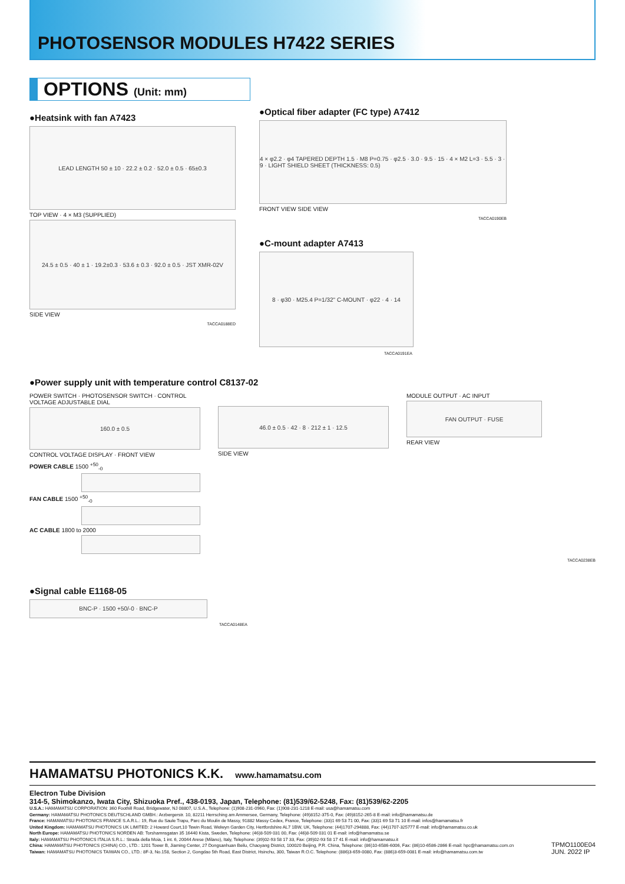PHOTOSENSOR MODULES H7422 SERIES
OPTIONS (Unit: mm)
●Heatsink with fan A7423
LEAD LENGTH 50 ± 10 · 22.2 ± 0.2 · 52.0 ± 0.5 · 65±0.3
TOP VIEW · 4 × M3 (SUPPLIED)
24.5 ± 0.5 · 40 ± 1 · 19.2±0.3 · 53.6 ± 0.3 · 92.0 ± 0.5 · JST XMR-02V
SIDE VIEW
TACCA0188ED
●Optical fiber adapter (FC type) A7412
4 × φ2.2 · φ4 TAPERED DEPTH 1.5 · M8 P=0.75 · φ2.5 · 3.0 · 9.5 · 15 · 4 × M2 L=3 · 5.5 · 3 · 9 · LIGHT SHIELD SHEET (THICKNESS: 0.5)
FRONT VIEW SIDE VIEW
TACCA0190EB
●C-mount adapter A7413
8 · φ30 · M25.4 P=1/32" C-MOUNT · φ22 · 4 · 14
TACCA0191EA
●Power supply unit with temperature control C8137-02
POWER SWITCH · PHOTOSENSOR SWITCH · CONTROL VOLTAGE ADJUSTABLE DIAL
160.0 ± 0.5
CONTROL VOLTAGE DISPLAY · FRONT VIEW
46.0 ± 0.5 · 42 · 8 · 212 ± 1 · 12.5
SIDE VIEW
MODULE OUTPUT · AC INPUT
FAN OUTPUT · FUSE
REAR VIEW
POWER CABLE 1500 <sup>+50</sup><sub>-0</sub>
FAN CABLE 1500 <sup>+50</sup><sub>-0</sub>
AC CABLE 1800 to 2000
TACCA0238EB
●Signal cable E1168-05
BNC-P · 1500 +50/-0 · BNC-P
TACCA0148EA
HAMAMATSU PHOTONICS K.K. www.hamamatsu.com
Electron Tube Division
314-5, Shimokanzo, Iwata City, Shizuoka Pref., 438-0193, Japan, Telephone: (81)539/62-5248, Fax: (81)539/62-2205
U.S.A.: HAMAMATSU CORPORATION: 360 Foothill Road, Bridgewater, NJ 08807, U.S.A., Telephone: (1)908-231-0960, Fax: (1)908-231-1218 E-mail: usa@hamamatsu.com
Germany: HAMAMATSU PHOTONICS DEUTSCHLAND GMBH.: Arzbergerstr. 10, 82211 Herrsching am Ammersee, Germany, Telephone: (49)8152-375-0, Fax: (49)8152-265-8 E-mail: info@hamamatsu.de
France: HAMAMATSU PHOTONICS FRANCE S.A.R.L.: 19, Rue du Saule Trapu, Parc du Moulin de Massy, 91882 Massy Cedex, France, Telephone: (33)1 69 53 71 00, Fax: (33)1 69 53 71 10 E-mail: infos@hamamatsu.fr
United Kingdom: HAMAMATSU PHOTONICS UK LIMITED: 2 Howard Court,10 Tewin Road, Welwyn Garden City, Hertfordshire AL7 1BW, UK, Telephone: (44)1707-294888, Fax: (44)1707-325777 E-mail: info@hamamatsu.co.uk
North Europe: HAMAMATSU PHOTONICS NORDEN AB: Torshamnsgatan 35 16440 Kista, Sweden, Telephone: (46)8-509 031 00, Fax: (46)8-509 031 01 E-mail: info@hamamatsu.se
Italy: HAMAMATSU PHOTONICS ITALIA S.R.L.: Strada della Moia, 1 int. 6, 20044 Arese (Milano), Italy, Telephone: (39)02-93 58 17 33, Fax: (39)02-93 58 17 41 E-mail: info@hamamatsu.it
China: HAMAMATSU PHOTONICS (CHINA) CO., LTD.: 1201 Tower B, Jiaming Center, 27 Dongsanhuan Beilu, Chaoyang District, 100020 Beijing, P.R. China, Telephone: (86)10-6586-6006, Fax: (86)10-6586-2866 E-mail: hpc@hamamatsu.com.cn
Taiwan: HAMAMATSU PHOTONICS TAIWAN CO., LTD.: 8F-3, No.158, Section 2, Gongdao 5th Road, East District, Hsinchu, 300, Taiwan R.O.C. Telephone: (886)3-659-0080, Fax: (886)3-659-0081 E-mail: info@hamamatsu.com.tw
TPMO1100E04
JUN. 2022 IP